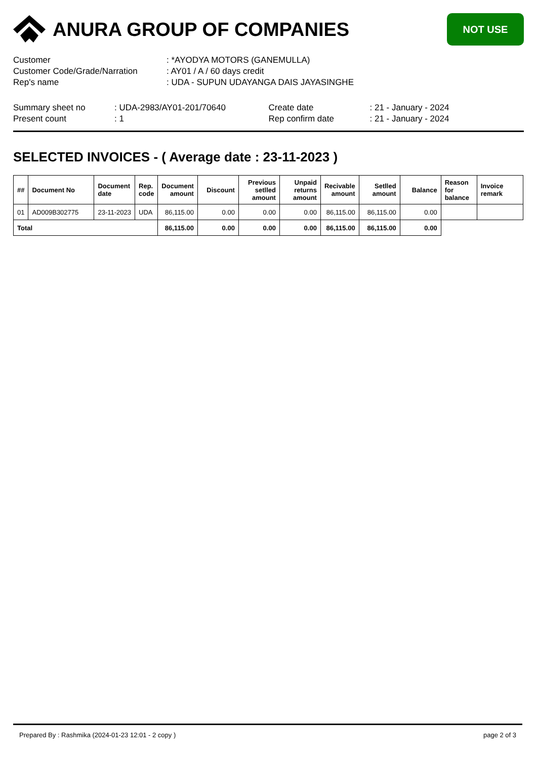ANURA GROUP OF COMPANIES
NOT USE
Customer: *AYODYA MOTORS (GANEMULLA)
Customer Code/Grade/Narration: AY01 / A / 60 days credit
Rep's name: UDA - SUPUN UDAYANGA DAIS JAYASINGHE
Summary sheet no: UDA-2983/AY01-201/70640
Present count: 1
Create date: 21 - January - 2024
Rep confirm date: 21 - January - 2024
SELECTED INVOICES - ( Average date : 23-11-2023 )
| ## | Document No | Document date | Rep. code | Document amount | Discount | Previous setlled amount | Unpaid returns amount | Recivable amount | Setlled amount | Balance | Reason for balance | Invoice remark |
| --- | --- | --- | --- | --- | --- | --- | --- | --- | --- | --- | --- | --- |
| 01 | AD009B302775 | 23-11-2023 | UDA | 86,115.00 | 0.00 | 0.00 | 0.00 | 86,115.00 | 86,115.00 | 0.00 | | |
| Total | | | | 86,115.00 | 0.00 | 0.00 | 0.00 | 86,115.00 | 86,115.00 | 0.00 | | |
Prepared By : Rashmika (2024-01-23 12:01 - 2 copy ) page 2 of 3